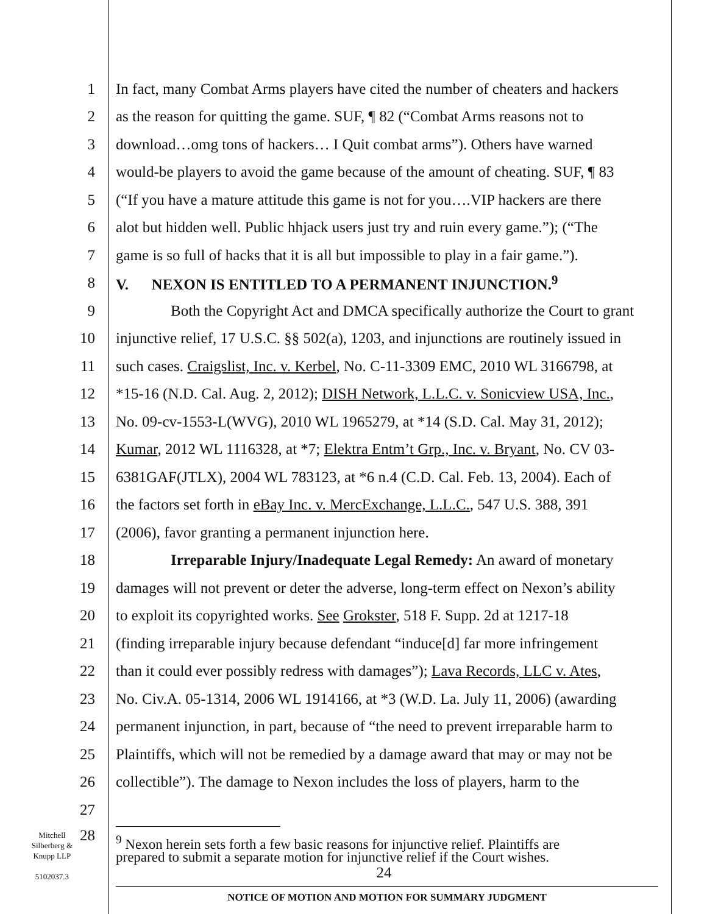1 In fact, many Combat Arms players have cited the number of cheaters and hackers
2 as the reason for quitting the game. SUF, ¶ 82 (“Combat Arms reasons not to
3 download…omg tons of hackers… I Quit combat arms”). Others have warned
4 would-be players to avoid the game because of the amount of cheating. SUF, ¶ 83
5 (“If you have a mature attitude this game is not for you….VIP hackers are there
6 alot but hidden well. Public hhjack users just try and ruin every game.”); (“The
7 game is so full of hacks that it is all but impossible to play in a fair game.”).
8 V. NEXON IS ENTITLED TO A PERMANENT INJUNCTION.<sup>9</sup>
9 Both the Copyright Act and DMCA specifically authorize the Court to grant
10 injunctive relief, 17 U.S.C. §§ 502(a), 1203, and injunctions are routinely issued in
11 such cases. Craigslist, Inc. v. Kerbel, No. C-11-3309 EMC, 2010 WL 3166798, at
12 *15-16 (N.D. Cal. Aug. 2, 2012); DISH Network, L.L.C. v. Sonicview USA, Inc.,
13 No. 09-cv-1553-L(WVG), 2010 WL 1965279, at *14 (S.D. Cal. May 31, 2012);
14 Kumar, 2012 WL 1116328, at *7; Elektra Entm’t Grp., Inc. v. Bryant, No. CV 03-
15 6381GAF(JTLX), 2004 WL 783123, at *6 n.4 (C.D. Cal. Feb. 13, 2004). Each of
16 the factors set forth in eBay Inc. v. MercExchange, L.L.C., 547 U.S. 388, 391
17 (2006), favor granting a permanent injunction here.
18 Irreparable Injury/Inadequate Legal Remedy: An award of monetary
19 damages will not prevent or deter the adverse, long-term effect on Nexon’s ability
20 to exploit its copyrighted works. See Grokster, 518 F. Supp. 2d at 1217-18
21 (finding irreparable injury because defendant “induce[d] far more infringement
22 than it could ever possibly redress with damages”); Lava Records, LLC v. Ates,
23 No. Civ.A. 05-1314, 2006 WL 1914166, at *3 (W.D. La. July 11, 2006) (awarding
24 permanent injunction, in part, because of “the need to prevent irreparable harm to
25 Plaintiffs, which will not be remedied by a damage award that may or may not be
26 collectible”). The damage to Nexon includes the loss of players, harm to the
27
Mitchell
Silberberg &
Knupp LLP
5102037.3
28
<sup>9</sup> Nexon herein sets forth a few basic reasons for injunctive relief. Plaintiffs are
prepared to submit a separate motion for injunctive relief if the Court wishes.
24
NOTICE OF MOTION AND MOTION FOR SUMMARY JUDGMENT